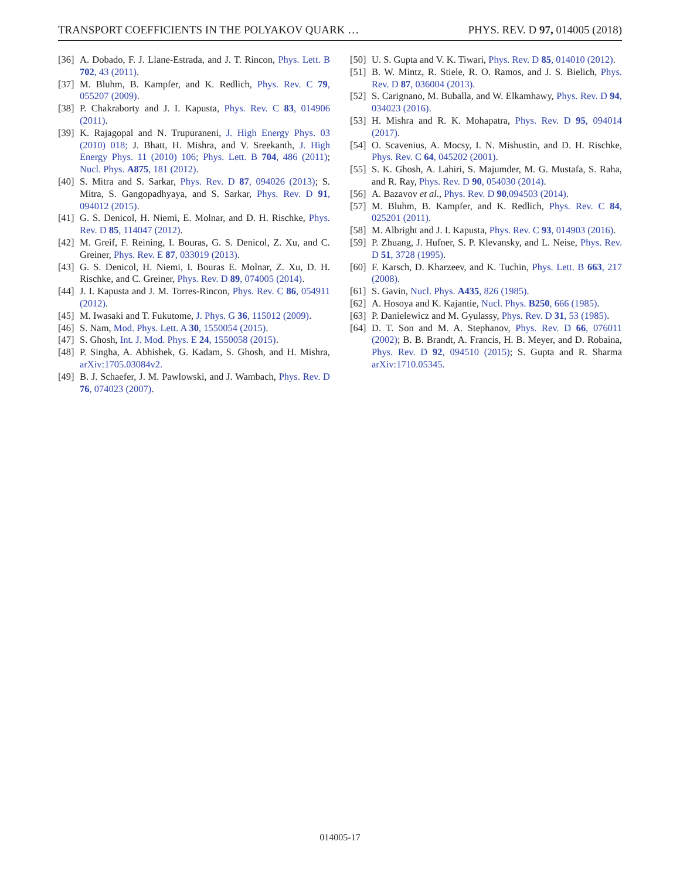TRANSPORT COEFFICIENTS IN THE POLYAKOV QUARK … PHYS. REV. D 97, 014005 (2018)
[36] A. Dobado, F. J. Llane-Estrada, and J. T. Rincon, Phys. Lett. B 702, 43 (2011).
[37] M. Bluhm, B. Kampfer, and K. Redlich, Phys. Rev. C 79, 055207 (2009).
[38] P. Chakraborty and J. I. Kapusta, Phys. Rev. C 83, 014906 (2011).
[39] K. Rajagopal and N. Trupuraneni, J. High Energy Phys. 03 (2010) 018; J. Bhatt, H. Mishra, and V. Sreekanth, J. High Energy Phys. 11 (2010) 106; Phys. Lett. B 704, 486 (2011); Nucl. Phys. A875, 181 (2012).
[40] S. Mitra and S. Sarkar, Phys. Rev. D 87, 094026 (2013); S. Mitra, S. Gangopadhyaya, and S. Sarkar, Phys. Rev. D 91, 094012 (2015).
[41] G. S. Denicol, H. Niemi, E. Molnar, and D. H. Rischke, Phys. Rev. D 85, 114047 (2012).
[42] M. Greif, F. Reining, I. Bouras, G. S. Denicol, Z. Xu, and C. Greiner, Phys. Rev. E 87, 033019 (2013).
[43] G. S. Denicol, H. Niemi, I. Bouras E. Molnar, Z. Xu, D. H. Rischke, and C. Greiner, Phys. Rev. D 89, 074005 (2014).
[44] J. I. Kapusta and J. M. Torres-Rincon, Phys. Rev. C 86, 054911 (2012).
[45] M. Iwasaki and T. Fukutome, J. Phys. G 36, 115012 (2009).
[46] S. Nam, Mod. Phys. Lett. A 30, 1550054 (2015).
[47] S. Ghosh, Int. J. Mod. Phys. E 24, 1550058 (2015).
[48] P. Singha, A. Abhishek, G. Kadam, S. Ghosh, and H. Mishra, arXiv:1705.03084v2.
[49] B. J. Schaefer, J. M. Pawlowski, and J. Wambach, Phys. Rev. D 76, 074023 (2007).
[50] U. S. Gupta and V. K. Tiwari, Phys. Rev. D 85, 014010 (2012).
[51] B. W. Mintz, R. Stiele, R. O. Ramos, and J. S. Bielich, Phys. Rev. D 87, 036004 (2013).
[52] S. Carignano, M. Buballa, and W. Elkamhawy, Phys. Rev. D 94, 034023 (2016).
[53] H. Mishra and R. K. Mohapatra, Phys. Rev. D 95, 094014 (2017).
[54] O. Scavenius, A. Mocsy, I. N. Mishustin, and D. H. Rischke, Phys. Rev. C 64, 045202 (2001).
[55] S. K. Ghosh, A. Lahiri, S. Majumder, M. G. Mustafa, S. Raha, and R. Ray, Phys. Rev. D 90, 054030 (2014).
[56] A. Bazavov et al., Phys. Rev. D 90,094503 (2014).
[57] M. Bluhm, B. Kampfer, and K. Redlich, Phys. Rev. C 84, 025201 (2011).
[58] M. Albright and J. I. Kapusta, Phys. Rev. C 93, 014903 (2016).
[59] P. Zhuang, J. Hufner, S. P. Klevansky, and L. Neise, Phys. Rev. D 51, 3728 (1995).
[60] F. Karsch, D. Kharzeev, and K. Tuchin, Phys. Lett. B 663, 217 (2008).
[61] S. Gavin, Nucl. Phys. A435, 826 (1985).
[62] A. Hosoya and K. Kajantie, Nucl. Phys. B250, 666 (1985).
[63] P. Danielewicz and M. Gyulassy, Phys. Rev. D 31, 53 (1985).
[64] D. T. Son and M. A. Stephanov, Phys. Rev. D 66, 076011 (2002); B. B. Brandt, A. Francis, H. B. Meyer, and D. Robaina, Phys. Rev. D 92, 094510 (2015); S. Gupta and R. Sharma arXiv:1710.05345.
014005-17